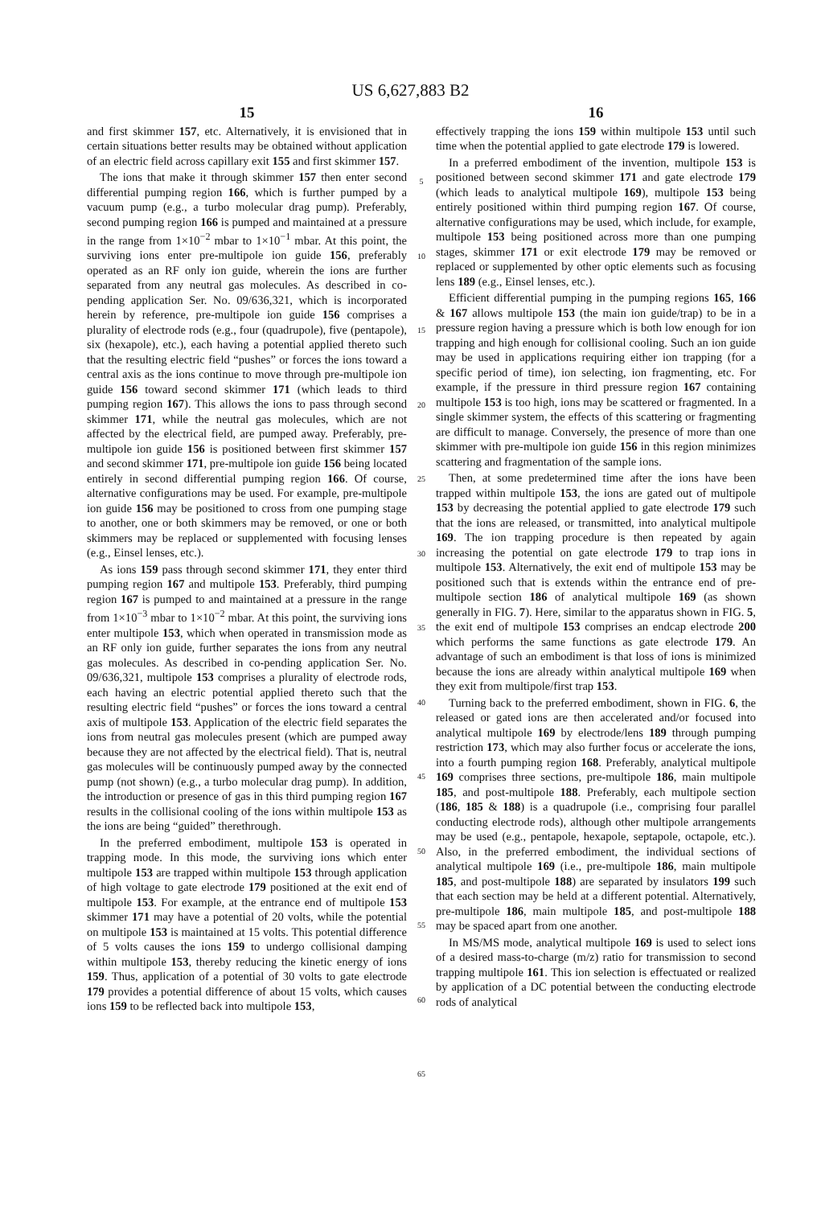US 6,627,883 B2
15
and first skimmer 157, etc. Alternatively, it is envisioned that in certain situations better results may be obtained without application of an electric field across capillary exit 155 and first skimmer 157.
The ions that make it through skimmer 157 then enter second differential pumping region 166, which is further pumped by a vacuum pump (e.g., a turbo molecular drag pump). Preferably, second pumping region 166 is pumped and maintained at a pressure in the range from 1×10<sup>−2</sup> mbar to 1×10<sup>−1</sup> mbar. At this point, the surviving ions enter pre-multipole ion guide 156, preferably operated as an RF only ion guide, wherein the ions are further separated from any neutral gas molecules. As described in co-pending application Ser. No. 09/636,321, which is incorporated herein by reference, pre-multipole ion guide 156 comprises a plurality of electrode rods (e.g., four (quadrupole), five (pentapole), six (hexapole), etc.), each having a potential applied thereto such that the resulting electric field “pushes” or forces the ions toward a central axis as the ions continue to move through pre-multipole ion guide 156 toward second skimmer 171 (which leads to third pumping region 167). This allows the ions to pass through second skimmer 171, while the neutral gas molecules, which are not affected by the electrical field, are pumped away. Preferably, pre-multipole ion guide 156 is positioned between first skimmer 157 and second skimmer 171, pre-multipole ion guide 156 being located entirely in second differential pumping region 166. Of course, alternative configurations may be used. For example, pre-multipole ion guide 156 may be positioned to cross from one pumping stage to another, one or both skimmers may be removed, or one or both skimmers may be replaced or supplemented with focusing lenses (e.g., Einsel lenses, etc.).
As ions 159 pass through second skimmer 171, they enter third pumping region 167 and multipole 153. Preferably, third pumping region 167 is pumped to and maintained at a pressure in the range from 1×10<sup>−3</sup> mbar to 1×10<sup>−2</sup> mbar. At this point, the surviving ions enter multipole 153, which when operated in transmission mode as an RF only ion guide, further separates the ions from any neutral gas molecules. As described in co-pending application Ser. No. 09/636,321, multipole 153 comprises a plurality of electrode rods, each having an electric potential applied thereto such that the resulting electric field “pushes” or forces the ions toward a central axis of multipole 153. Application of the electric field separates the ions from neutral gas molecules present (which are pumped away because they are not affected by the electrical field). That is, neutral gas molecules will be continuously pumped away by the connected pump (not shown) (e.g., a turbo molecular drag pump). In addition, the introduction or presence of gas in this third pumping region 167 results in the collisional cooling of the ions within multipole 153 as the ions are being “guided” therethrough.
In the preferred embodiment, multipole 153 is operated in trapping mode. In this mode, the surviving ions which enter multipole 153 are trapped within multipole 153 through application of high voltage to gate electrode 179 positioned at the exit end of multipole 153. For example, at the entrance end of multipole 153 skimmer 171 may have a potential of 20 volts, while the potential on multipole 153 is maintained at 15 volts. This potential difference of 5 volts causes the ions 159 to undergo collisional damping within multipole 153, thereby reducing the kinetic energy of ions 159. Thus, application of a potential of 30 volts to gate electrode 179 provides a potential difference of about 15 volts, which causes ions 159 to be reflected back into multipole 153,
5
10
15
20
25
30
35
40
45
50
55
60
65
16
effectively trapping the ions 159 within multipole 153 until such time when the potential applied to gate electrode 179 is lowered.
In a preferred embodiment of the invention, multipole 153 is positioned between second skimmer 171 and gate electrode 179 (which leads to analytical multipole 169), multipole 153 being entirely positioned within third pumping region 167. Of course, alternative configurations may be used, which include, for example, multipole 153 being positioned across more than one pumping stages, skimmer 171 or exit electrode 179 may be removed or replaced or supplemented by other optic elements such as focusing lens 189 (e.g., Einsel lenses, etc.).
Efficient differential pumping in the pumping regions 165, 166 & 167 allows multipole 153 (the main ion guide/trap) to be in a pressure region having a pressure which is both low enough for ion trapping and high enough for collisional cooling. Such an ion guide may be used in applications requiring either ion trapping (for a specific period of time), ion selecting, ion fragmenting, etc. For example, if the pressure in third pressure region 167 containing multipole 153 is too high, ions may be scattered or fragmented. In a single skimmer system, the effects of this scattering or fragmenting are difficult to manage. Conversely, the presence of more than one skimmer with pre-multipole ion guide 156 in this region minimizes scattering and fragmentation of the sample ions.
Then, at some predetermined time after the ions have been trapped within multipole 153, the ions are gated out of multipole 153 by decreasing the potential applied to gate electrode 179 such that the ions are released, or transmitted, into analytical multipole 169. The ion trapping procedure is then repeated by again increasing the potential on gate electrode 179 to trap ions in multipole 153. Alternatively, the exit end of multipole 153 may be positioned such that is extends within the entrance end of pre-multipole section 186 of analytical multipole 169 (as shown generally in FIG. 7). Here, similar to the apparatus shown in FIG. 5, the exit end of multipole 153 comprises an endcap electrode 200 which performs the same functions as gate electrode 179. An advantage of such an embodiment is that loss of ions is minimized because the ions are already within analytical multipole 169 when they exit from multipole/first trap 153.
Turning back to the preferred embodiment, shown in FIG. 6, the released or gated ions are then accelerated and/or focused into analytical multipole 169 by electrode/lens 189 through pumping restriction 173, which may also further focus or accelerate the ions, into a fourth pumping region 168. Preferably, analytical multipole 169 comprises three sections, pre-multipole 186, main multipole 185, and post-multipole 188. Preferably, each multipole section (186, 185 & 188) is a quadrupole (i.e., comprising four parallel conducting electrode rods), although other multipole arrangements may be used (e.g., pentapole, hexapole, septapole, octapole, etc.). Also, in the preferred embodiment, the individual sections of analytical multipole 169 (i.e., pre-multipole 186, main multipole 185, and post-multipole 188) are separated by insulators 199 such that each section may be held at a different potential. Alternatively, pre-multipole 186, main multipole 185, and post-multipole 188 may be spaced apart from one another.
In MS/MS mode, analytical multipole 169 is used to select ions of a desired mass-to-charge (m/z) ratio for transmission to second trapping multipole 161. This ion selection is effectuated or realized by application of a DC potential between the conducting electrode rods of analytical